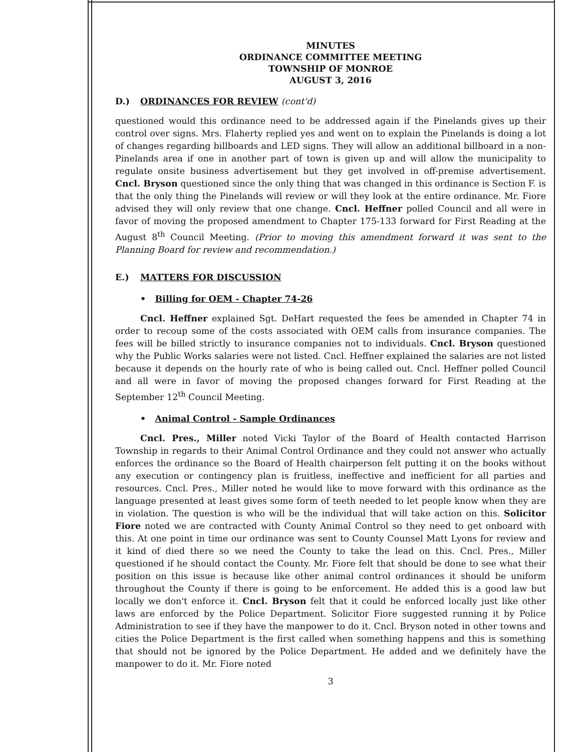MINUTES
ORDINANCE COMMITTEE MEETING
TOWNSHIP OF MONROE
AUGUST 3, 2016
D.) ORDINANCES FOR REVIEW (cont'd)
questioned would this ordinance need to be addressed again if the Pinelands gives up their control over signs. Mrs. Flaherty replied yes and went on to explain the Pinelands is doing a lot of changes regarding billboards and LED signs. They will allow an additional billboard in a non-Pinelands area if one in another part of town is given up and will allow the municipality to regulate onsite business advertisement but they get involved in off-premise advertisement. Cncl. Bryson questioned since the only thing that was changed in this ordinance is Section F. is that the only thing the Pinelands will review or will they look at the entire ordinance. Mr. Fiore advised they will only review that one change. Cncl. Heffner polled Council and all were in favor of moving the proposed amendment to Chapter 175-133 forward for First Reading at the August 8<sup>th</sup> Council Meeting. (Prior to moving this amendment forward it was sent to the Planning Board for review and recommendation.)
E.) MATTERS FOR DISCUSSION
• Billing for OEM - Chapter 74-26
Cncl. Heffner explained Sgt. DeHart requested the fees be amended in Chapter 74 in order to recoup some of the costs associated with OEM calls from insurance companies. The fees will be billed strictly to insurance companies not to individuals. Cncl. Bryson questioned why the Public Works salaries were not listed. Cncl. Heffner explained the salaries are not listed because it depends on the hourly rate of who is being called out. Cncl. Heffner polled Council and all were in favor of moving the proposed changes forward for First Reading at the September 12<sup>th</sup> Council Meeting.
• Animal Control - Sample Ordinances
Cncl. Pres., Miller noted Vicki Taylor of the Board of Health contacted Harrison Township in regards to their Animal Control Ordinance and they could not answer who actually enforces the ordinance so the Board of Health chairperson felt putting it on the books without any execution or contingency plan is fruitless, ineffective and inefficient for all parties and resources. Cncl. Pres., Miller noted he would like to move forward with this ordinance as the language presented at least gives some form of teeth needed to let people know when they are in violation. The question is who will be the individual that will take action on this. Solicitor Fiore noted we are contracted with County Animal Control so they need to get onboard with this. At one point in time our ordinance was sent to County Counsel Matt Lyons for review and it kind of died there so we need the County to take the lead on this. Cncl. Pres., Miller questioned if he should contact the County. Mr. Fiore felt that should be done to see what their position on this issue is because like other animal control ordinances it should be uniform throughout the County if there is going to be enforcement. He added this is a good law but locally we don't enforce it. Cncl. Bryson felt that it could be enforced locally just like other laws are enforced by the Police Department. Solicitor Fiore suggested running it by Police Administration to see if they have the manpower to do it. Cncl. Bryson noted in other towns and cities the Police Department is the first called when something happens and this is something that should not be ignored by the Police Department. He added and we definitely have the manpower to do it. Mr. Fiore noted
3